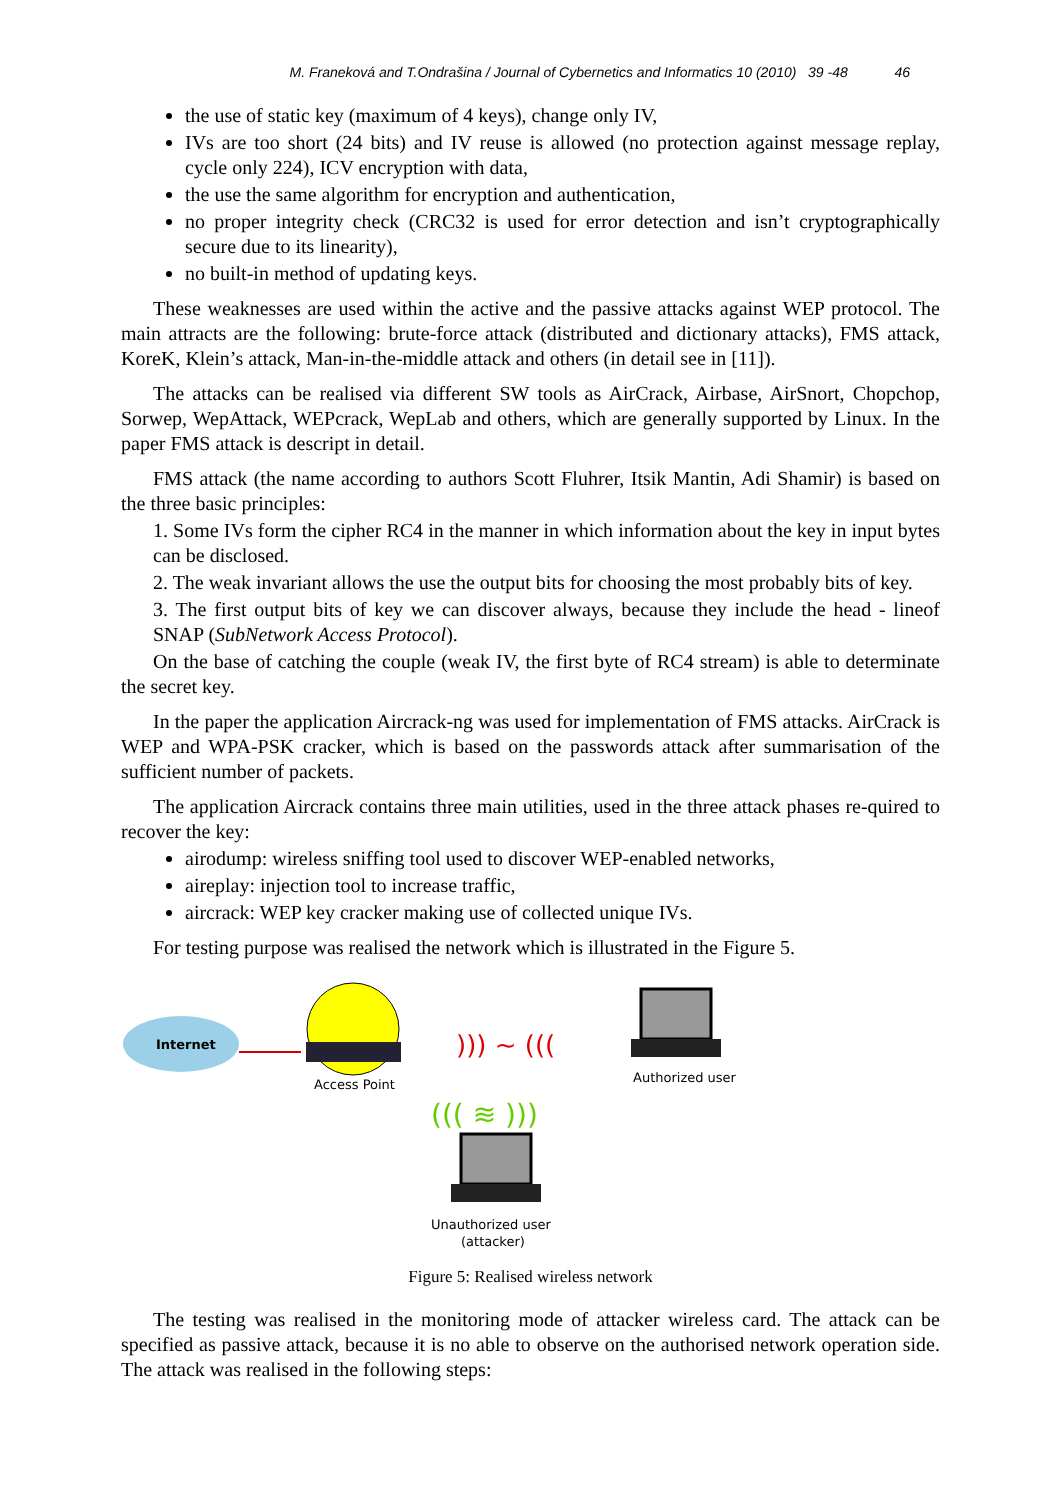M. Franeková and T.Ondrašina / Journal of Cybernetics and Informatics 10 (2010) 39 -48 46
the use of static key (maximum of 4 keys), change only IV,
IVs are too short (24 bits) and IV reuse is allowed (no protection against message replay, cycle only 224), ICV encryption with data,
the use the same algorithm for encryption and authentication,
no proper integrity check (CRC32 is used for error detection and isn’t cryptographically secure due to its linearity),
no built-in method of updating keys.
These weaknesses are used within the active and the passive attacks against WEP protocol. The main attracts are the following: brute-force attack (distributed and dictionary attacks), FMS attack, KoreK, Klein’s attack, Man-in-the-middle attack and others (in detail see in [11]).
The attacks can be realised via different SW tools as AirCrack, Airbase, AirSnort, Chopchop, Sorwep, WepAttack, WEPcrack, WepLab and others, which are generally supported by Linux. In the paper FMS attack is descript in detail.
FMS attack (the name according to authors Scott Fluhrer, Itsik Mantin, Adi Shamir) is based on the three basic principles:
1. Some IVs form the cipher RC4 in the manner in which information about the key in input bytes can be disclosed.
2. The weak invariant allows the use the output bits for choosing the most probably bits of key.
3. The first output bits of key we can discover always, because they include the head - lineof SNAP (SubNetwork Access Protocol).
On the base of catching the couple (weak IV, the first byte of RC4 stream) is able to determinate the secret key.
In the paper the application Aircrack-ng was used for implementation of FMS attacks. AirCrack is WEP and WPA-PSK cracker, which is based on the passwords attack after summarisation of the sufficient number of packets.
The application Aircrack contains three main utilities, used in the three attack phases re-quired to recover the key:
airodump: wireless sniffing tool used to discover WEP-enabled networks,
aireplay: injection tool to increase traffic,
aircrack: WEP key cracker making use of collected unique IVs.
For testing purpose was realised the network which is illustrated in the Figure 5.
Internet
Access Point
))) ~ (((
Authorized user
Unauthorized user
(attacker)
((( ≋ )))
Figure 5: Realised wireless network
The testing was realised in the monitoring mode of attacker wireless card. The attack can be specified as passive attack, because it is no able to observe on the authorised network operation side. The attack was realised in the following steps: